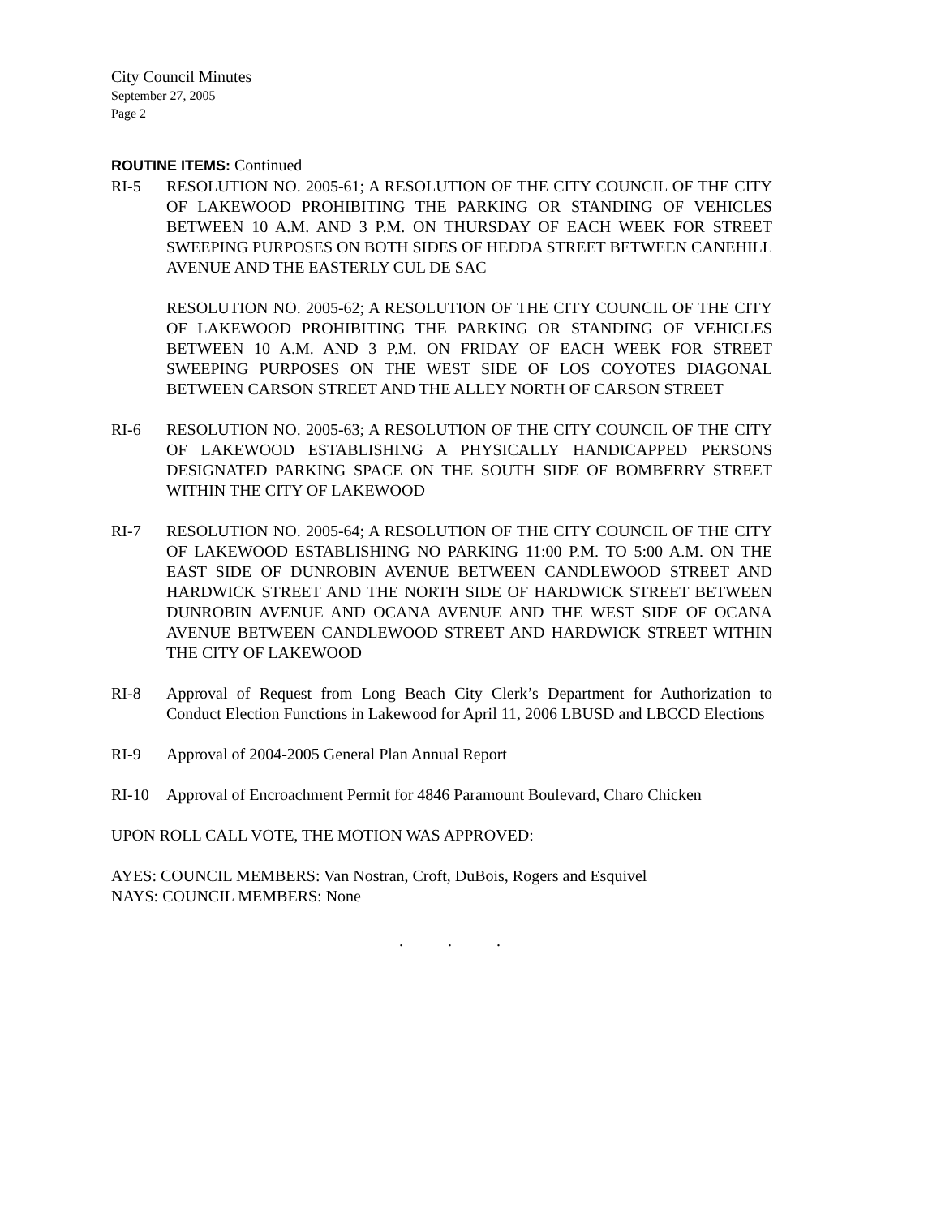City Council Minutes
September 27, 2005
Page 2
ROUTINE ITEMS: Continued
RI-5 RESOLUTION NO. 2005-61; A RESOLUTION OF THE CITY COUNCIL OF THE CITY OF LAKEWOOD PROHIBITING THE PARKING OR STANDING OF VEHICLES BETWEEN 10 A.M. AND 3 P.M. ON THURSDAY OF EACH WEEK FOR STREET SWEEPING PURPOSES ON BOTH SIDES OF HEDDA STREET BETWEEN CANEHILL AVENUE AND THE EASTERLY CUL DE SAC
RESOLUTION NO. 2005-62; A RESOLUTION OF THE CITY COUNCIL OF THE CITY OF LAKEWOOD PROHIBITING THE PARKING OR STANDING OF VEHICLES BETWEEN 10 A.M. AND 3 P.M. ON FRIDAY OF EACH WEEK FOR STREET SWEEPING PURPOSES ON THE WEST SIDE OF LOS COYOTES DIAGONAL BETWEEN CARSON STREET AND THE ALLEY NORTH OF CARSON STREET
RI-6 RESOLUTION NO. 2005-63; A RESOLUTION OF THE CITY COUNCIL OF THE CITY OF LAKEWOOD ESTABLISHING A PHYSICALLY HANDICAPPED PERSONS DESIGNATED PARKING SPACE ON THE SOUTH SIDE OF BOMBERRY STREET WITHIN THE CITY OF LAKEWOOD
RI-7 RESOLUTION NO. 2005-64; A RESOLUTION OF THE CITY COUNCIL OF THE CITY OF LAKEWOOD ESTABLISHING NO PARKING 11:00 P.M. TO 5:00 A.M. ON THE EAST SIDE OF DUNROBIN AVENUE BETWEEN CANDLEWOOD STREET AND HARDWICK STREET AND THE NORTH SIDE OF HARDWICK STREET BETWEEN DUNROBIN AVENUE AND OCANA AVENUE AND THE WEST SIDE OF OCANA AVENUE BETWEEN CANDLEWOOD STREET AND HARDWICK STREET WITHIN THE CITY OF LAKEWOOD
RI-8 Approval of Request from Long Beach City Clerk’s Department for Authorization to Conduct Election Functions in Lakewood for April 11, 2006 LBUSD and LBCCD Elections
RI-9 Approval of 2004-2005 General Plan Annual Report
RI-10 Approval of Encroachment Permit for 4846 Paramount Boulevard, Charo Chicken
UPON ROLL CALL VOTE, THE MOTION WAS APPROVED:
AYES: COUNCIL MEMBERS: Van Nostran, Croft, DuBois, Rogers and Esquivel
NAYS: COUNCIL MEMBERS: None
. . .